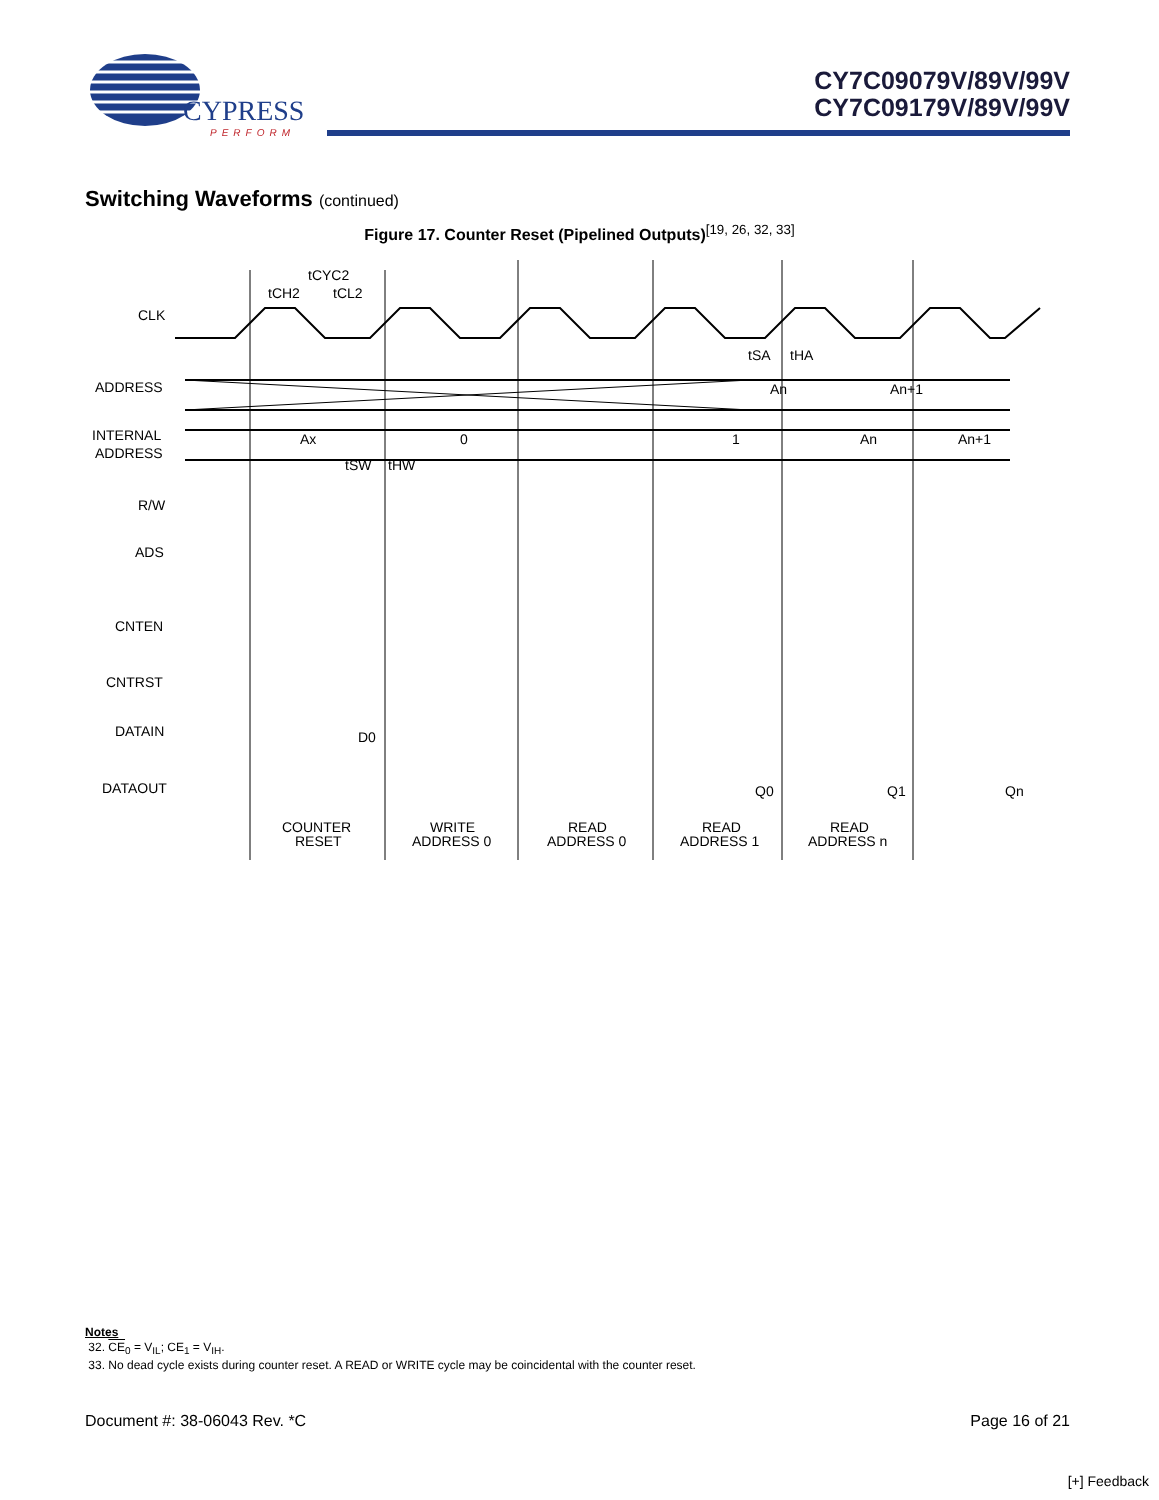CYPRESS
PERFORM
CY7C09079V/89V/99V
CY7C09179V/89V/99V
Switching Waveforms (continued)
Figure 17. Counter Reset (Pipelined Outputs)<sup>[19, 26, 32, 33]</sup>
CLK
ADDRESS
INTERNAL
ADDRESS
R/W
ADS
CNTEN
CNTRST
DATAIN
DATAOUT
Ax
0
1
An
An+1
An
An+1
tCYC2
tCH2
tCL2
tSA
tHA
tSW
tHW
D0
Q0
Q1
Qn
COUNTER
RESET
WRITE
ADDRESS 0
READ
ADDRESS 0
READ
ADDRESS 1
READ
ADDRESS n
Notes
32. CE<sub>0</sub> = V<sub>IL</sub>; CE<sub>1</sub> = V<sub>IH</sub>.
33. No dead cycle exists during counter reset. A READ or WRITE cycle may be coincidental with the counter reset.
Document #: 38-06043 Rev. *C Page 16 of 21
[+] Feedback